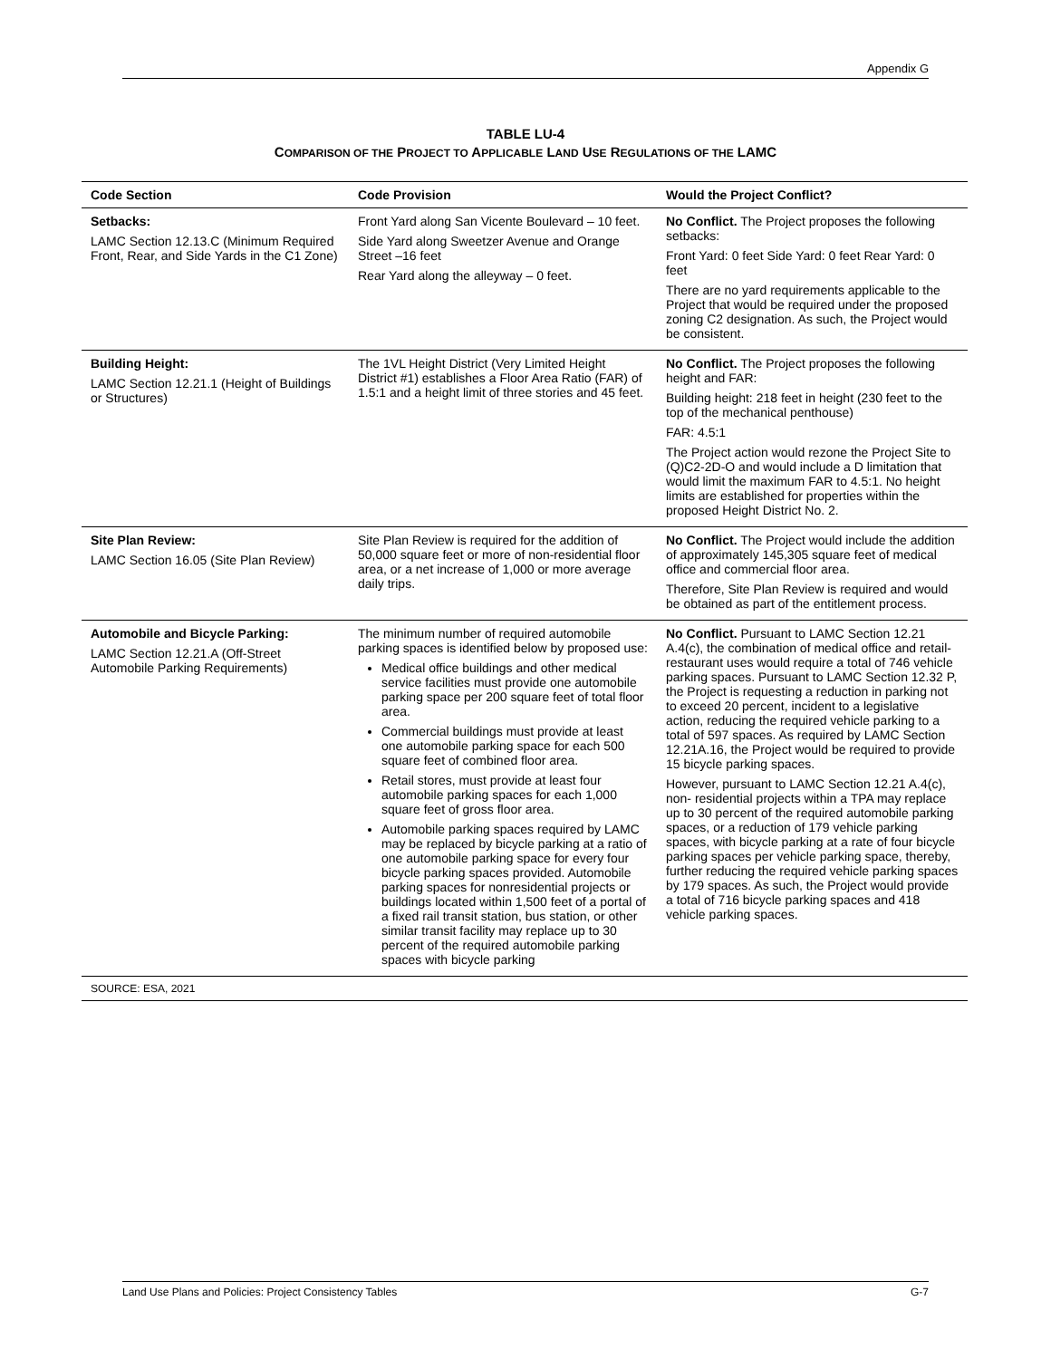Appendix G
TABLE LU-4
COMPARISON OF THE PROJECT TO APPLICABLE LAND USE REGULATIONS OF THE LAMC
| Code Section | Code Provision | Would the Project Conflict? |
| --- | --- | --- |
| Setbacks: LAMC Section 12.13.C (Minimum Required Front, Rear, and Side Yards in the C1 Zone) | Front Yard along San Vicente Boulevard – 10 feet. Side Yard along Sweetzer Avenue and Orange Street –16 feet Rear Yard along the alleyway – 0 feet. | No Conflict. The Project proposes the following setbacks: Front Yard: 0 feet Side Yard: 0 feet Rear Yard: 0 feet There are no yard requirements applicable to the Project that would be required under the proposed zoning C2 designation. As such, the Project would be consistent. |
| Building Height: LAMC Section 12.21.1 (Height of Buildings or Structures) | The 1VL Height District (Very Limited Height District #1) establishes a Floor Area Ratio (FAR) of 1.5:1 and a height limit of three stories and 45 feet. | No Conflict. The Project proposes the following height and FAR: Building height: 218 feet in height (230 feet to the top of the mechanical penthouse) FAR: 4.5:1 The Project action would rezone the Project Site to (Q)C2-2D-O and would include a D limitation that would limit the maximum FAR to 4.5:1. No height limits are established for properties within the proposed Height District No. 2. |
| Site Plan Review: LAMC Section 16.05 (Site Plan Review) | Site Plan Review is required for the addition of 50,000 square feet or more of non-residential floor area, or a net increase of 1,000 or more average daily trips. | No Conflict. The Project would include the addition of approximately 145,305 square feet of medical office and commercial floor area. Therefore, Site Plan Review is required and would be obtained as part of the entitlement process. |
| Automobile and Bicycle Parking: LAMC Section 12.21.A (Off-Street Automobile Parking Requirements) | The minimum number of required automobile parking spaces is identified below by proposed use: Medical office buildings and other medical service facilities must provide one automobile parking space per 200 square feet of total floor area. Commercial buildings must provide at least one automobile parking space for each 500 square feet of combined floor area. Retail stores, must provide at least four automobile parking spaces for each 1,000 square feet of gross floor area. Automobile parking spaces required by LAMC may be replaced by bicycle parking at a ratio of one automobile parking space for every four bicycle parking spaces provided. Automobile parking spaces for nonresidential projects or buildings located within 1,500 feet of a portal of a fixed rail transit station, bus station, or other similar transit facility may replace up to 30 percent of the required automobile parking spaces with bicycle parking | No Conflict. Pursuant to LAMC Section 12.21 A.4(c), the combination of medical office and retail-restaurant uses would require a total of 746 vehicle parking spaces. Pursuant to LAMC Section 12.32 P, the Project is requesting a reduction in parking not to exceed 20 percent, incident to a legislative action, reducing the required vehicle parking to a total of 597 spaces. As required by LAMC Section 12.21A.16, the Project would be required to provide 15 bicycle parking spaces. However, pursuant to LAMC Section 12.21 A.4(c), non- residential projects within a TPA may replace up to 30 percent of the required automobile parking spaces, or a reduction of 179 vehicle parking spaces, with bicycle parking at a rate of four bicycle parking spaces per vehicle parking space, thereby, further reducing the required vehicle parking spaces by 179 spaces. As such, the Project would provide a total of 716 bicycle parking spaces and 418 vehicle parking spaces. |
SOURCE: ESA, 2021
Land Use Plans and Policies: Project Consistency Tables G-7